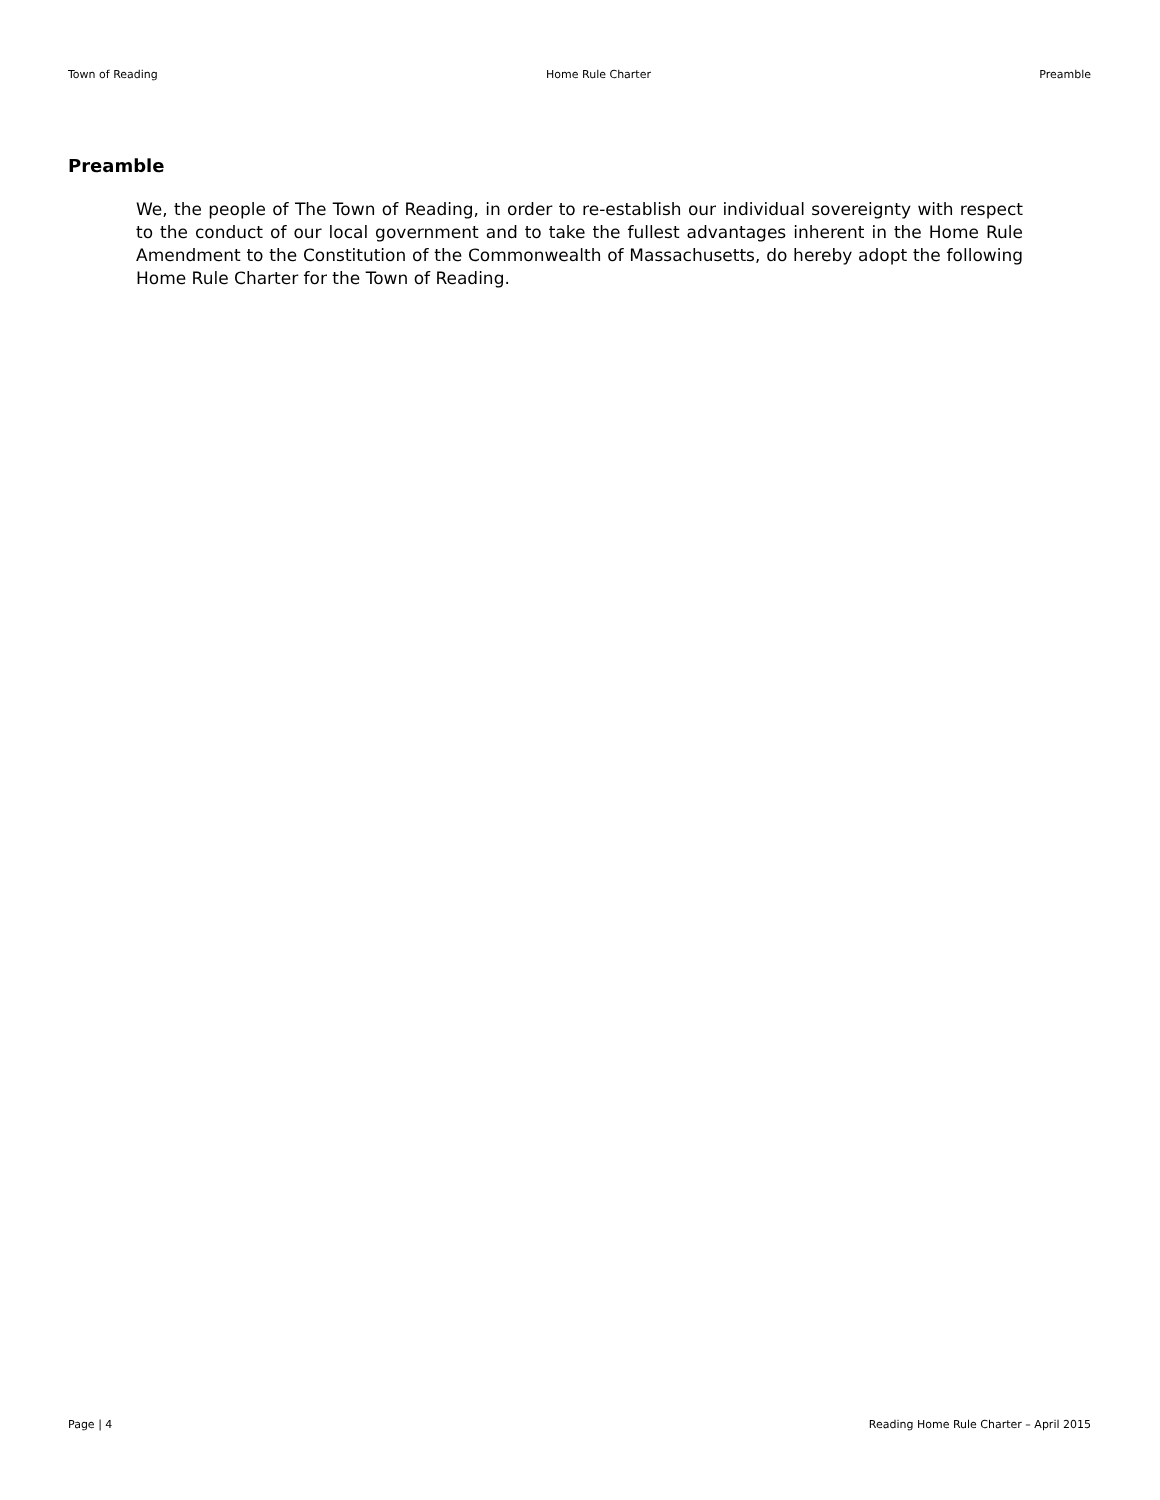Town of Reading Home Rule Charter Preamble
Preamble
We, the people of The Town of Reading, in order to re-establish our individual sovereignty with respect to the conduct of our local government and to take the fullest advantages inherent in the Home Rule Amendment to the Constitution of the Commonwealth of Massachusetts, do hereby adopt the following Home Rule Charter for the Town of Reading.
Page | 4 Reading Home Rule Charter – April 2015